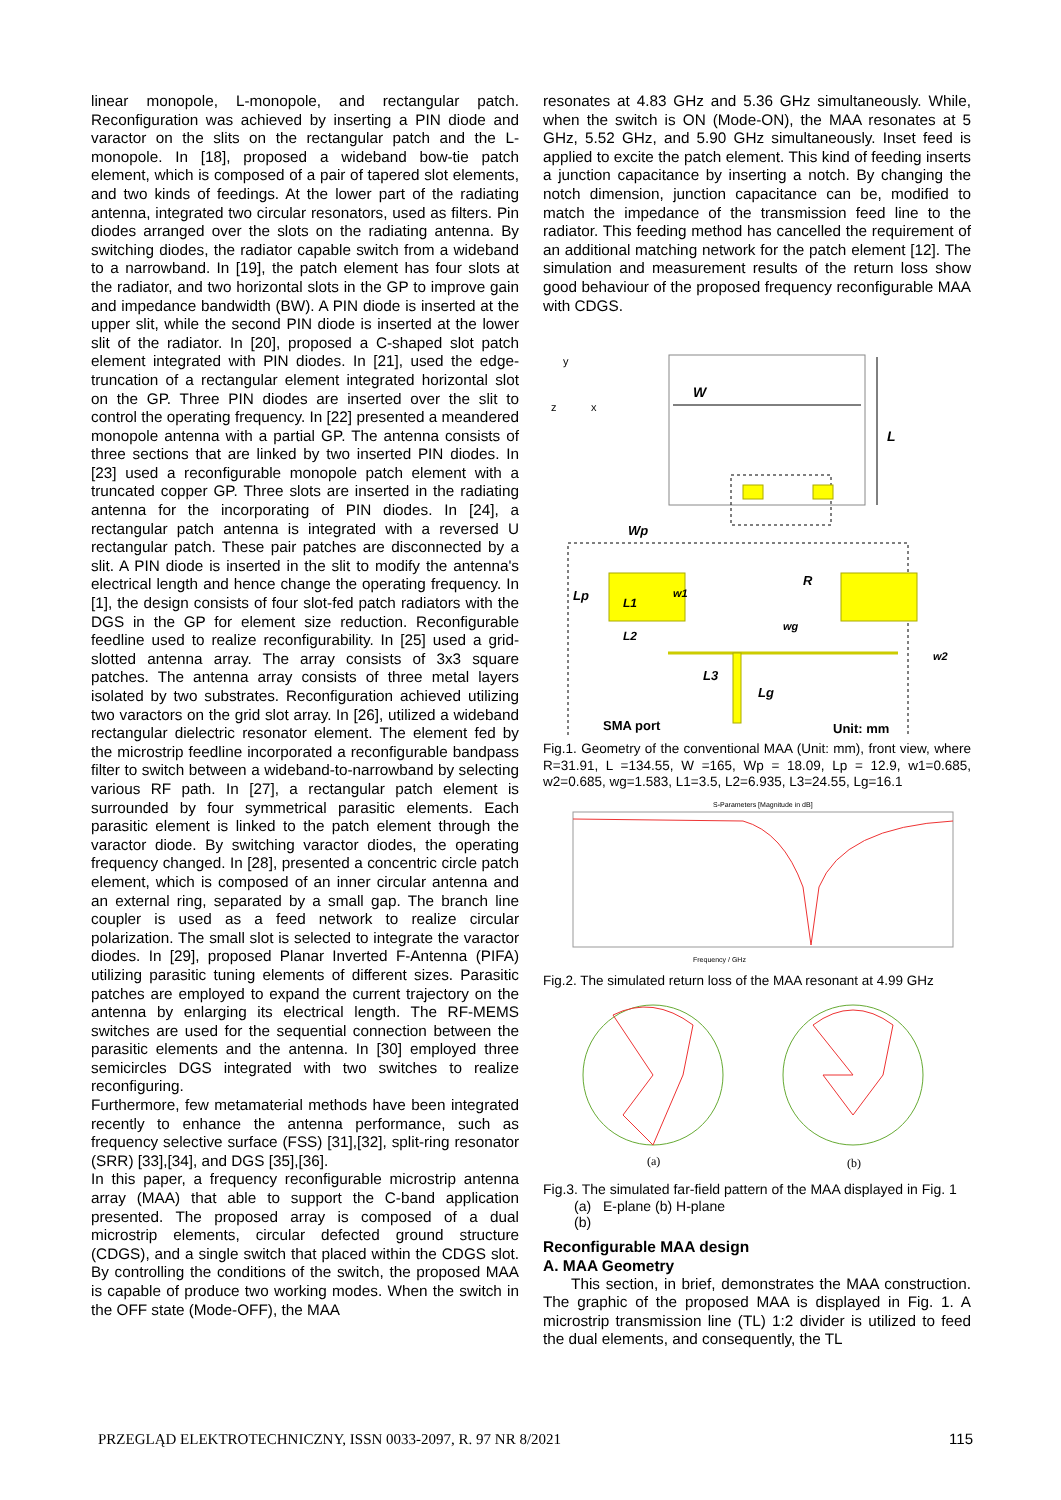linear monopole, L-monopole, and rectangular patch. Reconfiguration was achieved by inserting a PIN diode and varactor on the slits on the rectangular patch and the L-monopole. In [18], proposed a wideband bow-tie patch element, which is composed of a pair of tapered slot elements, and two kinds of feedings. At the lower part of the radiating antenna, integrated two circular resonators, used as filters. Pin diodes arranged over the slots on the radiating antenna. By switching diodes, the radiator capable switch from a wideband to a narrowband. In [19], the patch element has four slots at the radiator, and two horizontal slots in the GP to improve gain and impedance bandwidth (BW). A PIN diode is inserted at the upper slit, while the second PIN diode is inserted at the lower slit of the radiator. In [20], proposed a C-shaped slot patch element integrated with PIN diodes. In [21], used the edge-truncation of a rectangular element integrated horizontal slot on the GP. Three PIN diodes are inserted over the slit to control the operating frequency. In [22] presented a meandered monopole antenna with a partial GP. The antenna consists of three sections that are linked by two inserted PIN diodes. In [23] used a reconfigurable monopole patch element with a truncated copper GP. Three slots are inserted in the radiating antenna for the incorporating of PIN diodes. In [24], a rectangular patch antenna is integrated with a reversed U rectangular patch. These pair patches are disconnected by a slit. A PIN diode is inserted in the slit to modify the antenna's electrical length and hence change the operating frequency. In [1], the design consists of four slot-fed patch radiators with the DGS in the GP for element size reduction. Reconfigurable feedline used to realize reconfigurability. In [25] used a grid-slotted antenna array. The array consists of 3x3 square patches. The antenna array consists of three metal layers isolated by two substrates. Reconfiguration achieved utilizing two varactors on the grid slot array. In [26], utilized a wideband rectangular dielectric resonator element. The element fed by the microstrip feedline incorporated a reconfigurable bandpass filter to switch between a wideband-to-narrowband by selecting various RF path. In [27], a rectangular patch element is surrounded by four symmetrical parasitic elements. Each parasitic element is linked to the patch element through the varactor diode. By switching varactor diodes, the operating frequency changed. In [28], presented a concentric circle patch element, which is composed of an inner circular antenna and an external ring, separated by a small gap. The branch line coupler is used as a feed network to realize circular polarization. The small slot is selected to integrate the varactor diodes. In [29], proposed Planar Inverted F-Antenna (PIFA) utilizing parasitic tuning elements of different sizes. Parasitic patches are employed to expand the current trajectory on the antenna by enlarging its electrical length. The RF-MEMS switches are used for the sequential connection between the parasitic elements and the antenna. In [30] employed three semicircles DGS integrated with two switches to realize reconfiguring.
Furthermore, few metamaterial methods have been integrated recently to enhance the antenna performance, such as frequency selective surface (FSS) [31],[32], split-ring resonator (SRR) [33],[34], and DGS [35],[36].
In this paper, a frequency reconfigurable microstrip antenna array (MAA) that able to support the C-band application presented. The proposed array is composed of a dual microstrip elements, circular defected ground structure (CDGS), and a single switch that placed within the CDGS slot. By controlling the conditions of the switch, the proposed MAA is capable of produce two working modes. When the switch in the OFF state (Mode-OFF), the MAA
resonates at 4.83 GHz and 5.36 GHz simultaneously. While, when the switch is ON (Mode-ON), the MAA resonates at 5 GHz, 5.52 GHz, and 5.90 GHz simultaneously. Inset feed is applied to excite the patch element. This kind of feeding inserts a junction capacitance by inserting a notch. By changing the notch dimension, junction capacitance can be, modified to match the impedance of the transmission feed line to the radiator. This feeding method has cancelled the requirement of an additional matching network for the patch element [12]. The simulation and measurement results of the return loss show good behaviour of the proposed frequency reconfigurable MAA with CDGS.
W
L
y
z
x
Wp
R
Lp
L1
w1
L2
wg
L3
Lg
w2
SMA port
Unit: mm
Fig.1. Geometry of the conventional MAA (Unit: mm), front view, where R=31.91, L =134.55, W =165, Wp = 18.09, Lp = 12.9, w1=0.685, w2=0.685, wg=1.583, L1=3.5, L2=6.935, L3=24.55, Lg=16.1
S-Parameters [Magnitude in dB]
Frequency / GHz
Fig.2. The simulated return loss of the MAA resonant at 4.99 GHz
(a)
(b)
Fig.3. The simulated far-field pattern of the MAA displayed in Fig. 1
(a) E-plane (b) H-plane
(b)
Reconfigurable MAA design
A. MAA Geometry
This section, in brief, demonstrates the MAA construction. The graphic of the proposed MAA is displayed in Fig. 1. A microstrip transmission line (TL) 1:2 divider is utilized to feed the dual elements, and consequently, the TL
PRZEGLĄD ELEKTROTECHNICZNY, ISSN 0033-2097, R. 97 NR 8/2021 115